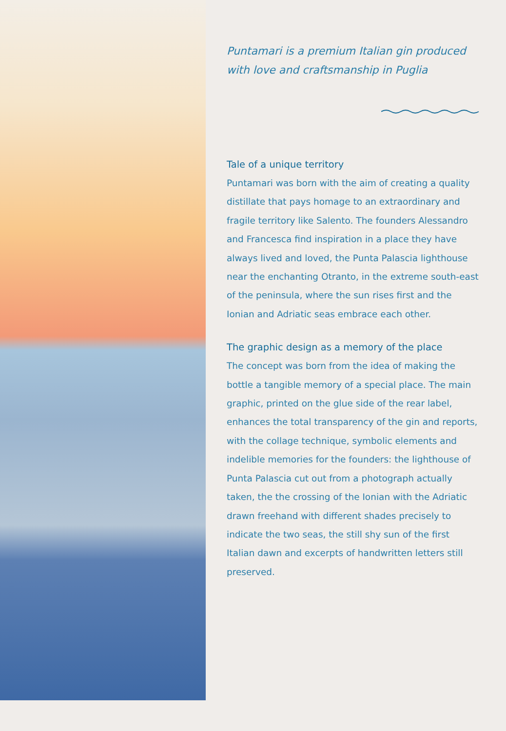Puntamari is a premium Italian gin produced with love and craftsmanship in Puglia
Tale of a unique territory
Puntamari was born with the aim of creating a quality distillate that pays homage to an extraordinary and fragile territory like Salento. The founders Alessandro and Francesca find inspiration in a place they have always lived and loved, the Punta Palascia lighthouse near the enchanting Otranto, in the extreme south-east of the peninsula, where the sun rises first and the Ionian and Adriatic seas embrace each other.
The graphic design as a memory of the place
The concept was born from the idea of making the bottle a tangible memory of a special place. The main graphic, printed on the glue side of the rear label, enhances the total transparency of the gin and reports, with the collage technique, symbolic elements and indelible memories for the founders: the lighthouse of Punta Palascia cut out from a photograph actually taken, the the crossing of the Ionian with the Adriatic drawn freehand with different shades precisely to indicate the two seas, the still shy sun of the first Italian dawn and excerpts of handwritten letters still preserved.